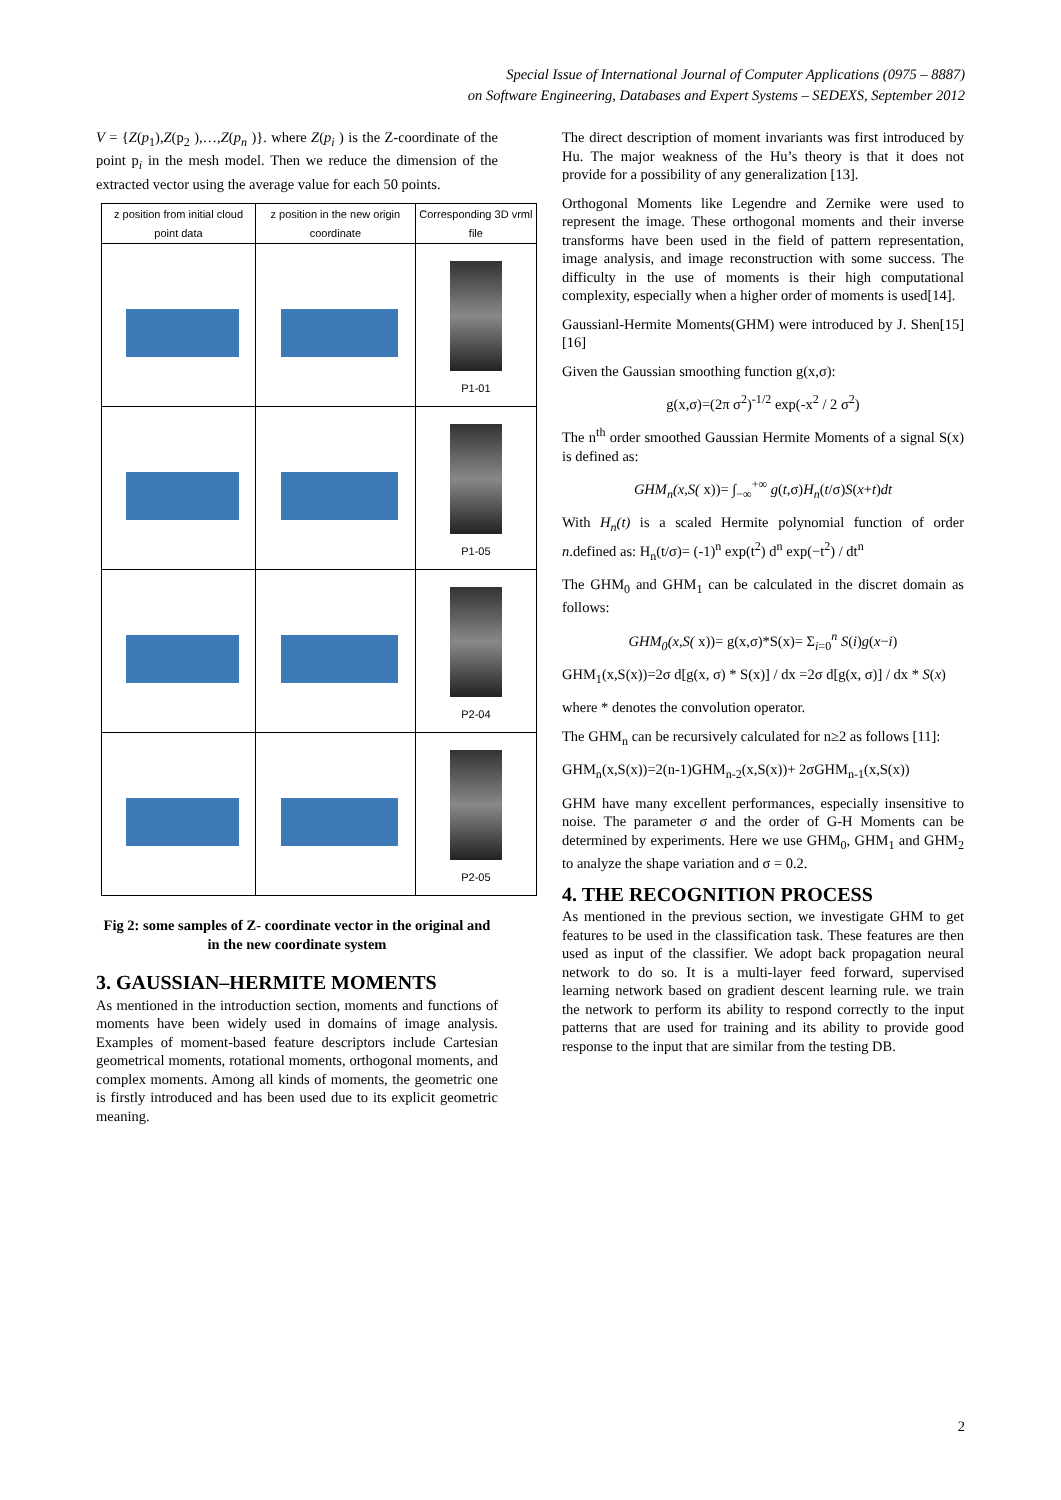Special Issue of International Journal of Computer Applications (0975 – 8887)
on Software Engineering, Databases and Expert Systems – SEDEXS, September 2012
V = {Z(p<sub>1</sub>),Z(p<sub>2</sub> ),…,Z(p<sub>n</sub> )}. where Z(p<sub>i</sub> ) is the Z-coordinate of the point p<sub>i</sub> in the mesh model. Then we reduce the dimension of the extracted vector using the average value for each 50 points.
| z position from initial cloud point data | z position in the new origin coordinate | Corresponding 3D vrml file |
| --- | --- | --- |
| | | P1-01 |
| | | P1-05 |
| | | P2-04 |
| | | P2-05 |
Fig 2: some samples of Z- coordinate vector in the original and in the new coordinate system
3. GAUSSIAN–HERMITE MOMENTS
As mentioned in the introduction section, moments and functions of moments have been widely used in domains of image analysis. Examples of moment-based feature descriptors include Cartesian geometrical moments, rotational moments, orthogonal moments, and complex moments. Among all kinds of moments, the geometric one is firstly introduced and has been used due to its explicit geometric meaning.
The direct description of moment invariants was first introduced by Hu. The major weakness of the Hu’s theory is that it does not provide for a possibility of any generalization [13].
Orthogonal Moments like Legendre and Zernike were used to represent the image. These orthogonal moments and their inverse transforms have been used in the field of pattern representation, image analysis, and image reconstruction with some success. The difficulty in the use of moments is their high computational complexity, especially when a higher order of moments is used[14].
Gaussianl-Hermite Moments(GHM) were introduced by J. Shen[15] [16]
Given the Gaussian smoothing function g(x,σ):
g(x,σ)=(2π σ<sup>2</sup>)<sup>-1/2</sup> exp(-x<sup>2</sup> / 2 σ<sup>2</sup>)
The n<sup>th</sup> order smoothed Gaussian Hermite Moments of a signal S(x) is defined as:
GHM<sub>n</sub>(x,S( x))= ∫<sub>−∞</sub><sup>+∞</sup> g(t,σ)H<sub>n</sub>(t/σ)S(x+t)dt
With H<sub>n</sub>(t) is a scaled Hermite polynomial function of order n.defined as: H<sub>n</sub>(t/σ)= (-1)<sup>n</sup> exp(t<sup>2</sup>) d<sup>n</sup> exp(−t<sup>2</sup>) / dt<sup>n</sup>
The GHM<sub>0</sub> and GHM<sub>1</sub> can be calculated in the discret domain as follows:
GHM<sub>0</sub>(x,S( x))= g(x,σ)*S(x)= Σ<sub>i=0</sub><sup>n</sup> S(i)g(x−i)
GHM<sub>1</sub>(x,S(x))=2σ d[g(x, σ) * S(x)] / dx =2σ d[g(x, σ)] / dx * S(x)
where * denotes the convolution operator.
The GHM<sub>n</sub> can be recursively calculated for n≥2 as follows [11]:
GHM<sub>n</sub>(x,S(x))=2(n-1)GHM<sub>n-2</sub>(x,S(x))+ 2σGHM<sub>n-1</sub>(x,S(x))
GHM have many excellent performances, especially insensitive to noise. The parameter σ and the order of G-H Moments can be determined by experiments. Here we use GHM<sub>0</sub>, GHM<sub>1</sub> and GHM<sub>2</sub> to analyze the shape variation and σ = 0.2.
4. THE RECOGNITION PROCESS
As mentioned in the previous section, we investigate GHM to get features to be used in the classification task. These features are then used as input of the classifier. We adopt back propagation neural network to do so. It is a multi-layer feed forward, supervised learning network based on gradient descent learning rule. we train the network to perform its ability to respond correctly to the input patterns that are used for training and its ability to provide good response to the input that are similar from the testing DB.
2